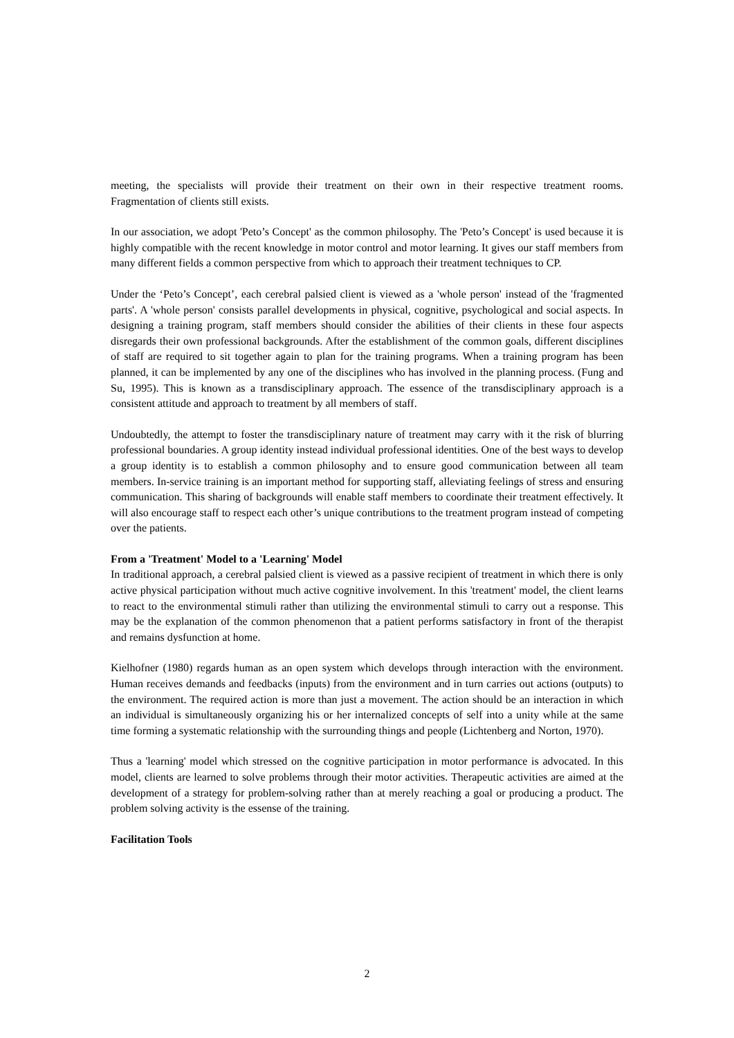meeting, the specialists will provide their treatment on their own in their respective treatment rooms. Fragmentation of clients still exists.
In our association, we adopt 'Peto’s Concept' as the common philosophy. The 'Peto’s Concept' is used because it is highly compatible with the recent knowledge in motor control and motor learning. It gives our staff members from many different fields a common perspective from which to approach their treatment techniques to CP.
Under the ‘Peto’s Concept’, each cerebral palsied client is viewed as a 'whole person' instead of the 'fragmented parts'. A 'whole person' consists parallel developments in physical, cognitive, psychological and social aspects. In designing a training program, staff members should consider the abilities of their clients in these four aspects disregards their own professional backgrounds. After the establishment of the common goals, different disciplines of staff are required to sit together again to plan for the training programs. When a training program has been planned, it can be implemented by any one of the disciplines who has involved in the planning process. (Fung and Su, 1995). This is known as a transdisciplinary approach. The essence of the transdisciplinary approach is a consistent attitude and approach to treatment by all members of staff.
Undoubtedly, the attempt to foster the transdisciplinary nature of treatment may carry with it the risk of blurring professional boundaries. A group identity instead individual professional identities. One of the best ways to develop a group identity is to establish a common philosophy and to ensure good communication between all team members. In-service training is an important method for supporting staff, alleviating feelings of stress and ensuring communication. This sharing of backgrounds will enable staff members to coordinate their treatment effectively. It will also encourage staff to respect each other’s unique contributions to the treatment program instead of competing over the patients.
From a 'Treatment' Model to a 'Learning' Model
In traditional approach, a cerebral palsied client is viewed as a passive recipient of treatment in which there is only active physical participation without much active cognitive involvement. In this 'treatment' model, the client learns to react to the environmental stimuli rather than utilizing the environmental stimuli to carry out a response. This may be the explanation of the common phenomenon that a patient performs satisfactory in front of the therapist and remains dysfunction at home.
Kielhofner (1980) regards human as an open system which develops through interaction with the environment. Human receives demands and feedbacks (inputs) from the environment and in turn carries out actions (outputs) to the environment. The required action is more than just a movement. The action should be an interaction in which an individual is simultaneously organizing his or her internalized concepts of self into a unity while at the same time forming a systematic relationship with the surrounding things and people (Lichtenberg and Norton, 1970).
Thus a 'learning' model which stressed on the cognitive participation in motor performance is advocated. In this model, clients are learned to solve problems through their motor activities. Therapeutic activities are aimed at the development of a strategy for problem-solving rather than at merely reaching a goal or producing a product. The problem solving activity is the essense of the training.
Facilitation Tools
2